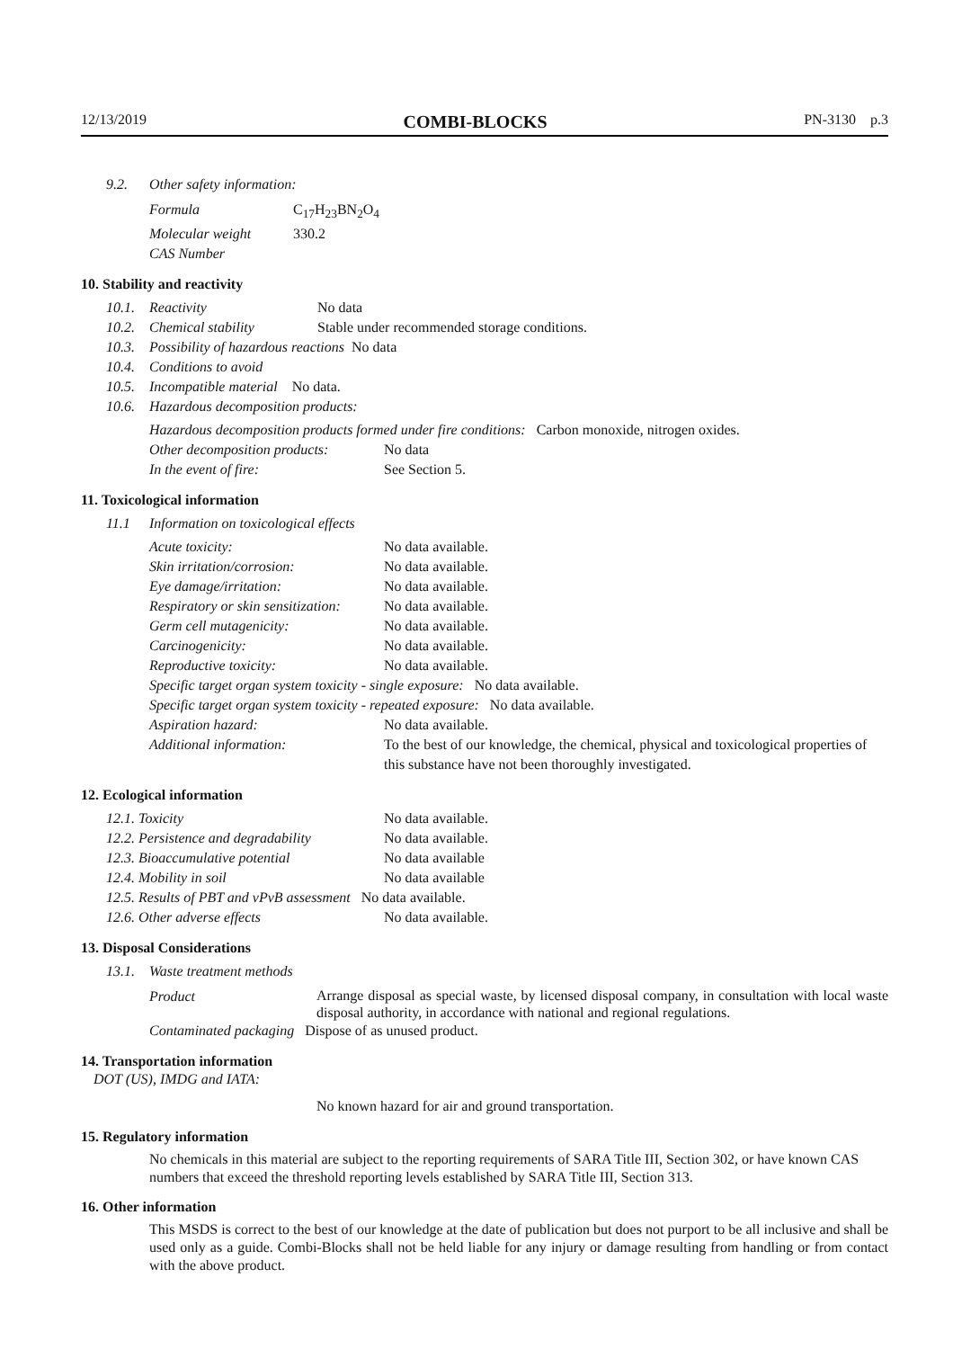12/13/2019 COMBI-BLOCKS PN-3130 p.3
9.2. Other safety information:
| Formula | C<sub>17</sub>H<sub>23</sub>BN<sub>2</sub>O<sub>4</sub> |
| Molecular weight | 330.2 |
| CAS Number | |
10. Stability and reactivity
10.1. Reactivity No data
10.2. Chemical stability Stable under recommended storage conditions.
10.3. Possibility of hazardous reactions No data
10.4. Conditions to avoid
10.5. Incompatible material No data.
10.6. Hazardous decomposition products:
Hazardous decomposition products formed under fire conditions: Carbon monoxide, nitrogen oxides.
| Other decomposition products: | No data |
| In the event of fire: | See Section 5. |
11. Toxicological information
11.1 Information on toxicological effects
| Acute toxicity: | No data available. |
| Skin irritation/corrosion: | No data available. |
| Eye damage/irritation: | No data available. |
| Respiratory or skin sensitization: | No data available. |
| Germ cell mutagenicity: | No data available. |
| Carcinogenicity: | No data available. |
| Reproductive toxicity: | No data available. |
| Specific target organ system toxicity - single exposure: No data available. | |
| Specific target organ system toxicity - repeated exposure: No data available. | |
| Aspiration hazard: | No data available. |
| Additional information: | To the best of our knowledge, the chemical, physical and toxicological properties of this substance have not been thoroughly investigated. |
12. Ecological information
| 12.1. Toxicity | No data available. |
| 12.2. Persistence and degradability | No data available. |
| 12.3. Bioaccumulative potential | No data available |
| 12.4. Mobility in soil | No data available |
| 12.5. Results of PBT and vPvB assessment No data available. | |
| 12.6. Other adverse effects | No data available. |
13. Disposal Considerations
13.1. Waste treatment methods
| Product | Arrange disposal as special waste, by licensed disposal company, in consultation with local waste disposal authority, in accordance with national and regional regulations. |
| Contaminated packaging Dispose of as unused product. | |
14. Transportation information
DOT (US), IMDG and IATA:
No known hazard for air and ground transportation.
15. Regulatory information
No chemicals in this material are subject to the reporting requirements of SARA Title III, Section 302, or have known CAS numbers that exceed the threshold reporting levels established by SARA Title III, Section 313.
16. Other information
This MSDS is correct to the best of our knowledge at the date of publication but does not purport to be all inclusive and shall be used only as a guide. Combi-Blocks shall not be held liable for any injury or damage resulting from handling or from contact with the above product.